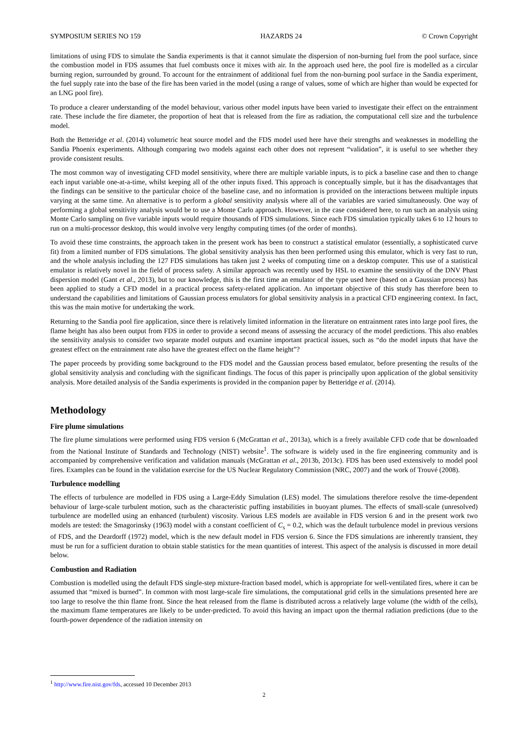SYMPOSIUM SERIES NO 159 HAZARDS 24 © Crown Copyright
limitations of using FDS to simulate the Sandia experiments is that it cannot simulate the dispersion of non-burning fuel from the pool surface, since the combustion model in FDS assumes that fuel combusts once it mixes with air. In the approach used here, the pool fire is modelled as a circular burning region, surrounded by ground. To account for the entrainment of additional fuel from the non-burning pool surface in the Sandia experiment, the fuel supply rate into the base of the fire has been varied in the model (using a range of values, some of which are higher than would be expected for an LNG pool fire).
To produce a clearer understanding of the model behaviour, various other model inputs have been varied to investigate their effect on the entrainment rate. These include the fire diameter, the proportion of heat that is released from the fire as radiation, the computational cell size and the turbulence model.
Both the Betteridge et al. (2014) volumetric heat source model and the FDS model used here have their strengths and weaknesses in modelling the Sandia Phoenix experiments. Although comparing two models against each other does not represent “validation”, it is useful to see whether they provide consistent results.
The most common way of investigating CFD model sensitivity, where there are multiple variable inputs, is to pick a baseline case and then to change each input variable one-at-a-time, whilst keeping all of the other inputs fixed. This approach is conceptually simple, but it has the disadvantages that the findings can be sensitive to the particular choice of the baseline case, and no information is provided on the interactions between multiple inputs varying at the same time. An alternative is to perform a global sensitivity analysis where all of the variables are varied simultaneously. One way of performing a global sensitivity analysis would be to use a Monte Carlo approach. However, in the case considered here, to run such an analysis using Monte Carlo sampling on five variable inputs would require thousands of FDS simulations. Since each FDS simulation typically takes 6 to 12 hours to run on a multi-processor desktop, this would involve very lengthy computing times (of the order of months).
To avoid these time constraints, the approach taken in the present work has been to construct a statistical emulator (essentially, a sophisticated curve fit) from a limited number of FDS simulations. The global sensitivity analysis has then been performed using this emulator, which is very fast to run, and the whole analysis including the 127 FDS simulations has taken just 2 weeks of computing time on a desktop computer. This use of a statistical emulator is relatively novel in the field of process safety. A similar approach was recently used by HSL to examine the sensitivity of the DNV Phast dispersion model (Gant et al., 2013), but to our knowledge, this is the first time an emulator of the type used here (based on a Gaussian process) has been applied to study a CFD model in a practical process safety-related application. An important objective of this study has therefore been to understand the capabilities and limitations of Gaussian process emulators for global sensitivity analysis in a practical CFD engineering context. In fact, this was the main motive for undertaking the work.
Returning to the Sandia pool fire application, since there is relatively limited information in the literature on entrainment rates into large pool fires, the flame height has also been output from FDS in order to provide a second means of assessing the accuracy of the model predictions. This also enables the sensitivity analysis to consider two separate model outputs and examine important practical issues, such as “do the model inputs that have the greatest effect on the entrainment rate also have the greatest effect on the flame height”?
The paper proceeds by providing some background to the FDS model and the Gaussian process based emulator, before presenting the results of the global sensitivity analysis and concluding with the significant findings. The focus of this paper is principally upon application of the global sensitivity analysis. More detailed analysis of the Sandia experiments is provided in the companion paper by Betteridge et al. (2014).
Methodology
Fire plume simulations
The fire plume simulations were performed using FDS version 6 (McGrattan et al., 2013a), which is a freely available CFD code that be downloaded from the National Institute of Standards and Technology (NIST) website<sup>1</sup>. The software is widely used in the fire engineering community and is accompanied by comprehensive verification and validation manuals (McGrattan et al., 2013b, 2013c). FDS has been used extensively to model pool fires. Examples can be found in the validation exercise for the US Nuclear Regulatory Commission (NRC, 2007) and the work of Trouvé (2008).
Turbulence modelling
The effects of turbulence are modelled in FDS using a Large-Eddy Simulation (LES) model. The simulations therefore resolve the time-dependent behaviour of large-scale turbulent motion, such as the characteristic puffing instabilities in buoyant plumes. The effects of small-scale (unresolved) turbulence are modelled using an enhanced (turbulent) viscosity. Various LES models are available in FDS version 6 and in the present work two models are tested: the Smagorinsky (1963) model with a constant coefficient of C<sub>s</sub> = 0.2, which was the default turbulence model in previous versions of FDS, and the Deardorff (1972) model, which is the new default model in FDS version 6. Since the FDS simulations are inherently transient, they must be run for a sufficient duration to obtain stable statistics for the mean quantities of interest. This aspect of the analysis is discussed in more detail below.
Combustion and Radiation
Combustion is modelled using the default FDS single-step mixture-fraction based model, which is appropriate for well-ventilated fires, where it can be assumed that “mixed is burned”. In common with most large-scale fire simulations, the computational grid cells in the simulations presented here are too large to resolve the thin flame front. Since the heat released from the flame is distributed across a relatively large volume (the width of the cells), the maximum flame temperatures are likely to be under-predicted. To avoid this having an impact upon the thermal radiation predictions (due to the fourth-power dependence of the radiation intensity on
<sup>1</sup> http://www.fire.nist.gov/fds, accessed 10 December 2013
2